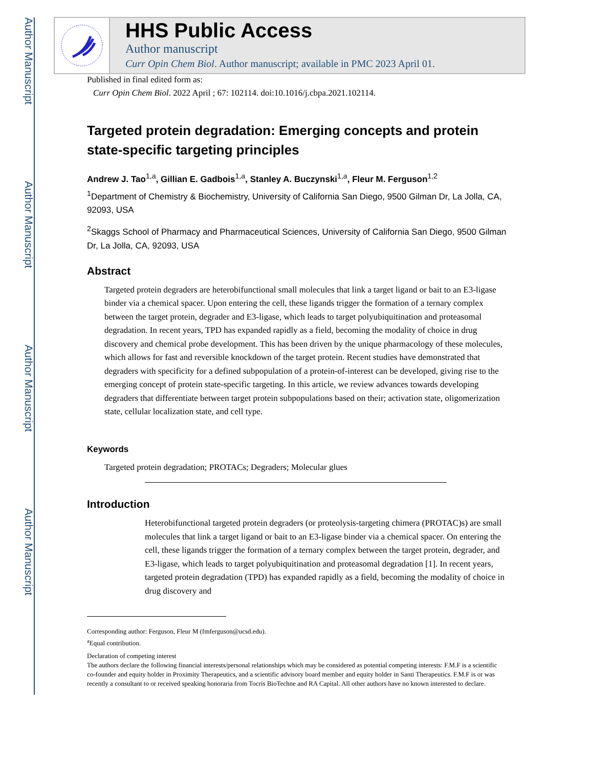Author Manuscript
Author Manuscript
Author Manuscript
Author Manuscript
HHS Public Access
Author manuscript
Curr Opin Chem Biol. Author manuscript; available in PMC 2023 April 01.
Published in final edited form as:
Curr Opin Chem Biol. 2022 April ; 67: 102114. doi:10.1016/j.cbpa.2021.102114.
Targeted protein degradation: Emerging concepts and protein state-specific targeting principles
Andrew J. Tao<sup>1,a</sup>, Gillian E. Gadbois<sup>1,a</sup>, Stanley A. Buczynski<sup>1,a</sup>, Fleur M. Ferguson<sup>1,2</sup>
<sup>1</sup> Department of Chemistry & Biochemistry, University of California San Diego, 9500 Gilman Dr, La Jolla, CA, 92093, USA
<sup>2</sup> Skaggs School of Pharmacy and Pharmaceutical Sciences, University of California San Diego, 9500 Gilman Dr, La Jolla, CA, 92093, USA
Abstract
Targeted protein degraders are heterobifunctional small molecules that link a target ligand or bait to an E3-ligase binder via a chemical spacer. Upon entering the cell, these ligands trigger the formation of a ternary complex between the target protein, degrader and E3-ligase, which leads to target polyubiquitination and proteasomal degradation. In recent years, TPD has expanded rapidly as a field, becoming the modality of choice in drug discovery and chemical probe development. This has been driven by the unique pharmacology of these molecules, which allows for fast and reversible knockdown of the target protein. Recent studies have demonstrated that degraders with specificity for a defined subpopulation of a protein-of-interest can be developed, giving rise to the emerging concept of protein state-specific targeting. In this article, we review advances towards developing degraders that differentiate between target protein subpopulations based on their; activation state, oligomerization state, cellular localization state, and cell type.
Keywords
Targeted protein degradation; PROTACs; Degraders; Molecular glues
Introduction
Heterobifunctional targeted protein degraders (or proteolysis-targeting chimera (PROTAC)s) are small molecules that link a target ligand or bait to an E3-ligase binder via a chemical spacer. On entering the cell, these ligands trigger the formation of a ternary complex between the target protein, degrader, and E3-ligase, which leads to target polyubiquitination and proteasomal degradation [1]. In recent years, targeted protein degradation (TPD) has expanded rapidly as a field, becoming the modality of choice in drug discovery and
Corresponding author: Ferguson, Fleur M (fmferguson@ucsd.edu).
<sup>a</sup> Equal contribution.
Declaration of competing interest
The authors declare the following financial interests/personal relationships which may be considered as potential competing interests: F.M.F is a scientific co-founder and equity holder in Proximity Therapeutics, and a scientific advisory board member and equity holder in Santi Therapeutics. F.M.F is or was recently a consultant to or received speaking honoraria from Tocris BioTechne and RA Capital. All other authors have no known interested to declare.